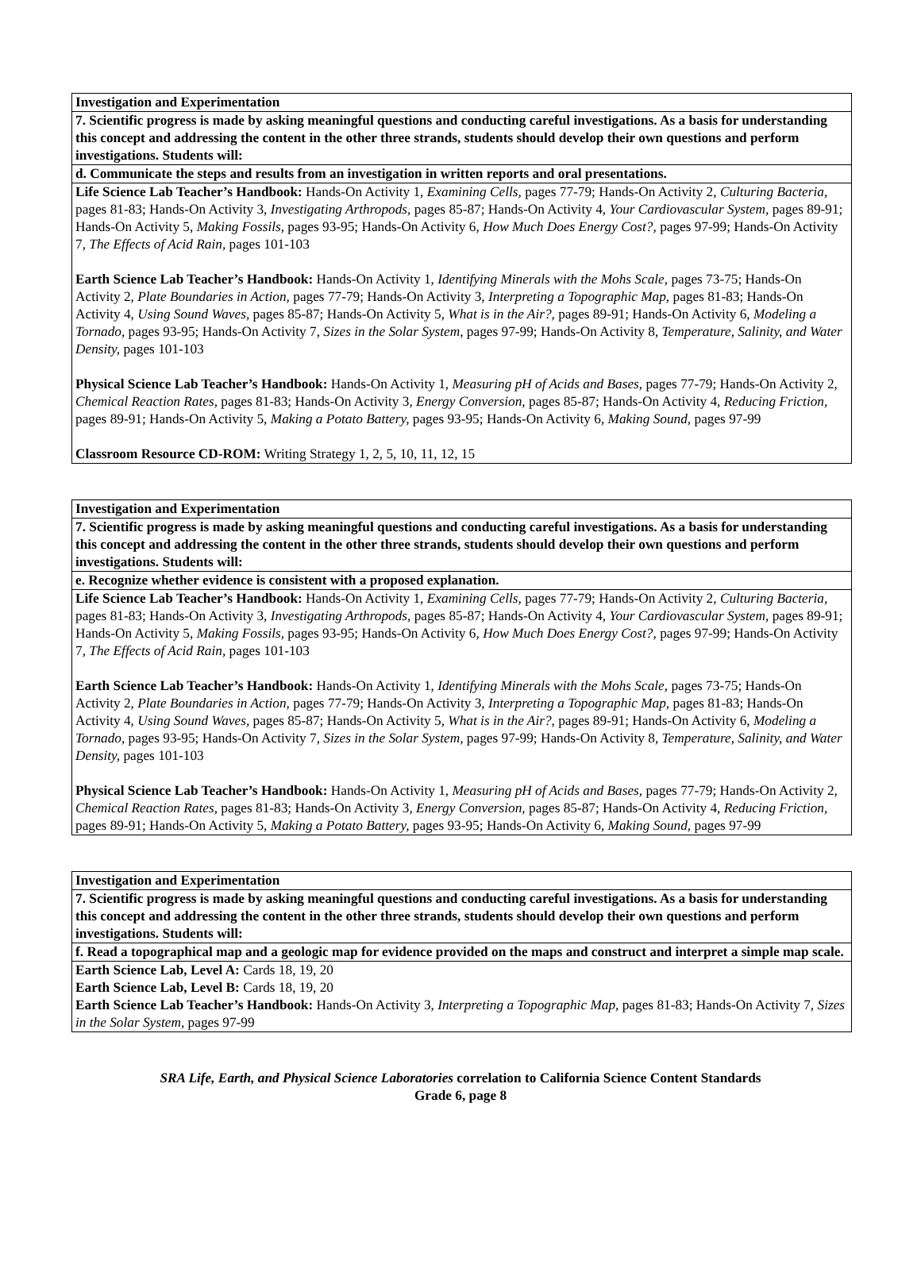| Investigation and Experimentation |
| 7. Scientific progress is made by asking meaningful questions and conducting careful investigations. As a basis for understanding this concept and addressing the content in the other three strands, students should develop their own questions and perform investigations. Students will: |
| d. Communicate the steps and results from an investigation in written reports and oral presentations. |
| Life Science Lab Teacher’s Handbook: Hands-On Activity 1, Examining Cells, pages 77-79; Hands-On Activity 2, Culturing Bacteria, pages 81-83; Hands-On Activity 3, Investigating Arthropods, pages 85-87; Hands-On Activity 4, Your Cardiovascular System, pages 89-91; Hands-On Activity 5, Making Fossils, pages 93-95; Hands-On Activity 6, How Much Does Energy Cost?, pages 97-99; Hands-On Activity 7, The Effects of Acid Rain, pages 101-103 Earth Science Lab Teacher’s Handbook: Hands-On Activity 1, Identifying Minerals with the Mohs Scale, pages 73-75; Hands-On Activity 2, Plate Boundaries in Action, pages 77-79; Hands-On Activity 3, Interpreting a Topographic Map, pages 81-83; Hands-On Activity 4, Using Sound Waves, pages 85-87; Hands-On Activity 5, What is in the Air?, pages 89-91; Hands-On Activity 6, Modeling a Tornado, pages 93-95; Hands-On Activity 7, Sizes in the Solar System, pages 97-99; Hands-On Activity 8, Temperature, Salinity, and Water Density, pages 101-103 Physical Science Lab Teacher’s Handbook: Hands-On Activity 1, Measuring pH of Acids and Bases, pages 77-79; Hands-On Activity 2, Chemical Reaction Rates, pages 81-83; Hands-On Activity 3, Energy Conversion, pages 85-87; Hands-On Activity 4, Reducing Friction, pages 89-91; Hands-On Activity 5, Making a Potato Battery, pages 93-95; Hands-On Activity 6, Making Sound, pages 97-99 Classroom Resource CD-ROM: Writing Strategy 1, 2, 5, 10, 11, 12, 15 |
| Investigation and Experimentation |
| 7. Scientific progress is made by asking meaningful questions and conducting careful investigations. As a basis for understanding this concept and addressing the content in the other three strands, students should develop their own questions and perform investigations. Students will: |
| e. Recognize whether evidence is consistent with a proposed explanation. |
| Life Science Lab Teacher’s Handbook: Hands-On Activity 1, Examining Cells, pages 77-79; Hands-On Activity 2, Culturing Bacteria, pages 81-83; Hands-On Activity 3, Investigating Arthropods, pages 85-87; Hands-On Activity 4, Your Cardiovascular System, pages 89-91; Hands-On Activity 5, Making Fossils, pages 93-95; Hands-On Activity 6, How Much Does Energy Cost?, pages 97-99; Hands-On Activity 7, The Effects of Acid Rain, pages 101-103 Earth Science Lab Teacher’s Handbook: Hands-On Activity 1, Identifying Minerals with the Mohs Scale, pages 73-75; Hands-On Activity 2, Plate Boundaries in Action, pages 77-79; Hands-On Activity 3, Interpreting a Topographic Map, pages 81-83; Hands-On Activity 4, Using Sound Waves, pages 85-87; Hands-On Activity 5, What is in the Air?, pages 89-91; Hands-On Activity 6, Modeling a Tornado, pages 93-95; Hands-On Activity 7, Sizes in the Solar System, pages 97-99; Hands-On Activity 8, Temperature, Salinity, and Water Density, pages 101-103 Physical Science Lab Teacher’s Handbook: Hands-On Activity 1, Measuring pH of Acids and Bases, pages 77-79; Hands-On Activity 2, Chemical Reaction Rates, pages 81-83; Hands-On Activity 3, Energy Conversion, pages 85-87; Hands-On Activity 4, Reducing Friction, pages 89-91; Hands-On Activity 5, Making a Potato Battery, pages 93-95; Hands-On Activity 6, Making Sound, pages 97-99 |
| Investigation and Experimentation |
| 7. Scientific progress is made by asking meaningful questions and conducting careful investigations. As a basis for understanding this concept and addressing the content in the other three strands, students should develop their own questions and perform investigations. Students will: |
| f. Read a topographical map and a geologic map for evidence provided on the maps and construct and interpret a simple map scale. |
| Earth Science Lab, Level A: Cards 18, 19, 20 Earth Science Lab, Level B: Cards 18, 19, 20 Earth Science Lab Teacher’s Handbook: Hands-On Activity 3, Interpreting a Topographic Map, pages 81-83; Hands-On Activity 7, Sizes in the Solar System, pages 97-99 |
SRA Life, Earth, and Physical Science Laboratories correlation to California Science Content Standards
Grade 6, page 8